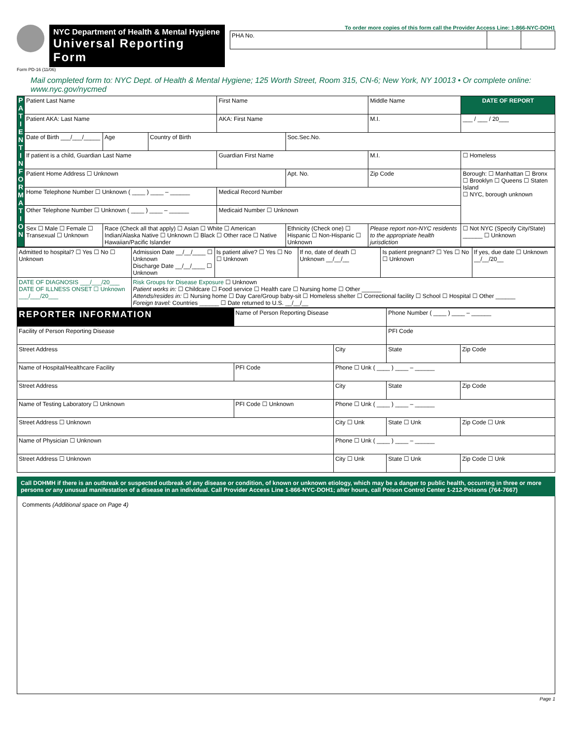NYC Department of Health & Mental Hygiene
Universal Reporting Form
To order more copies of this form call the Provider Access Line: 1-866-NYC-DOH1
| PHA No. | | |
Form PD-16 (11/06)
Mail completed form to: NYC Dept. of Health & Mental Hygiene; 125 Worth Street, Room 315, CN-6; New York, NY 10013 • Or complete online: www.nyc.gov/nycmed
| P A T I E N T I N F O R M A T I O N | Patient Last Name | | | First Name | | Middle Name | | DATE OF REPORT |
| | Patient AKA: Last Name | | | AKA: First Name | | | M.I. | ___ / ___ / 20___ |
| | Date of Birth ___/___/_____ | Age | Country of Birth | | Soc.Sec.No. | | | |
| | If patient is a child, Guardian Last Name | | | Guardian First Name | | | M.I. | ☐ Homeless |
| | Patient Home Address ☐ Unknown | | | | Apt. No. | Zip Code | | Borough: ☐ Manhattan ☐ Bronx ☐ Brooklyn ☐ Queens ☐ Staten Island ☐ NYC, borough unknown |
| | Home Telephone Number ☐ Unknown ( ____ ) ____ – ______ | | | Medical Record Number | | | | |
| | Other Telephone Number ☐ Unknown ( ____ ) ____ – ______ | | | Medicaid Number ☐ Unknown | | | | |
| | Sex ☐ Male ☐ Female ☐ Transexual ☐ Unknown | Race (Check all that apply) ☐ Asian ☐ White ☐ American Indian/Alaska Native ☐ Unknown ☐ Black ☐ Other race ☐ Native Hawaiian/Pacific Islander | | | Ethnicity (Check one) ☐ Hispanic ☐ Non-Hispanic ☐ Unknown | Please report non-NYC residents to the appropriate health jurisdiction | | ☐ Not NYC (Specify City/State) ______ ☐ Unknown |
| Admitted to hospital? ☐ Yes ☐ No ☐ Unknown | Admission Date __/__/____ ☐ Unknown Discharge Date __/__/____ ☐ Unknown | Is patient alive? ☐ Yes ☐ No ☐ Unknown | If no, date of death ☐ Unknown __/__/__ | Is patient pregnant? ☐ Yes ☐ No ☐ Unknown | If yes, due date ☐ Unknown __/__/20__ |
| DATE OF DIAGNOSIS ___/___/20___ DATE OF ILLNESS ONSET ☐ Unknown ___/___/20___ | Risk Groups for Disease Exposure ☐ Unknown Patient works in: ☐ Childcare ☐ Food service ☐ Health care ☐ Nursing home ☐ Other ______ Attends/resides in: ☐ Nursing home ☐ Day Care/Group baby-sit ☐ Homeless shelter ☐ Correctional facility ☐ School ☐ Hospital ☐ Other ______ Foreign travel: Countries ______ ☐ Date returned to U.S. __/__/__ | | | | |
| REPORTER INFORMATION | Name of Person Reporting Disease | | | Phone Number ( ____ ) ____ – ______ | |
| Facility of Person Reporting Disease | | | | PFI Code | |
| Street Address | | | City | State | Zip Code |
| Name of Hospital/Healthcare Facility | | PFI Code | Phone ☐ Unk ( ____ ) ____ – ______ | | |
| Street Address | | | City | State | Zip Code |
| Name of Testing Laboratory ☐ Unknown | | PFI Code ☐ Unknown | Phone ☐ Unk ( ____ ) ____ – ______ | | |
| Street Address ☐ Unknown | | | City ☐ Unk | State ☐ Unk | Zip Code ☐ Unk |
| Name of Physician ☐ Unknown | | | Phone ☐ Unk ( ____ ) ____ – ______ | | |
| Street Address ☐ Unknown | | | City ☐ Unk | State ☐ Unk | Zip Code ☐ Unk |
Call DOHMH if there is an outbreak or suspected outbreak of any disease or condition, of known or unknown etiology, which may be a danger to public health, occurring in three or more persons or any unusual manifestation of a disease in an individual. Call Provider Access Line 1-866-NYC-DOH1; after hours, call Poison Control Center 1-212-Poisons (764-7667)
Comments (Additional space on Page 4)
Page 1